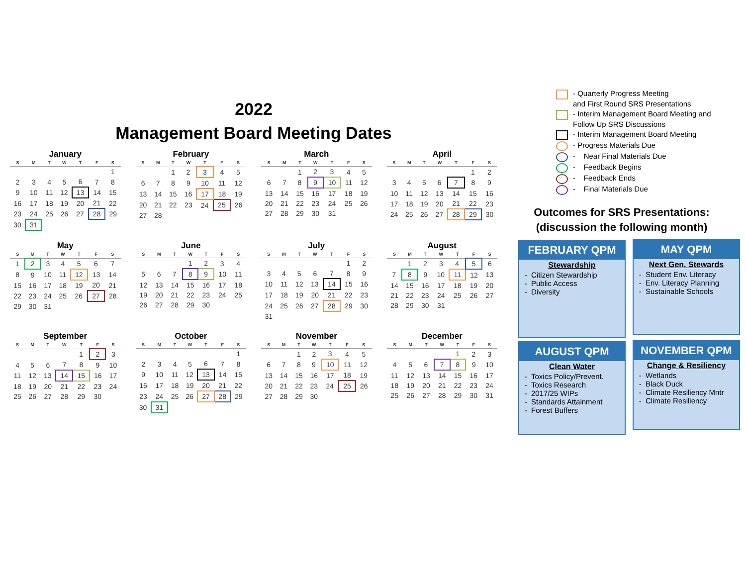2022
Management Board Meeting Dates
January
| S | M | T | W | T | F | S |
| --- | --- | --- | --- | --- | --- | --- |
| | | | | | | 1 |
| 2 | 3 | 4 | 5 | 6 | 7 | 8 |
| 9 | 10 | 11 | 12 | 13 | 14 | 15 |
| 16 | 17 | 18 | 19 | 20 | 21 | 22 |
| 23 | 24 | 25 | 26 | 27 | 28 | 29 |
| 30 | 31 | | | | | |
February
| S | M | T | W | T | F | S |
| --- | --- | --- | --- | --- | --- | --- |
| | | 1 | 2 | 3 | 4 | 5 |
| 6 | 7 | 8 | 9 | 10 | 11 | 12 |
| 13 | 14 | 15 | 16 | 17 | 18 | 19 |
| 20 | 21 | 22 | 23 | 24 | 25 | 26 |
| 27 | 28 | | | | | |
March
| S | M | T | W | T | F | S |
| --- | --- | --- | --- | --- | --- | --- |
| | | 1 | 2 | 3 | 4 | 5 |
| 6 | 7 | 8 | 9 | 10 | 11 | 12 |
| 13 | 14 | 15 | 16 | 17 | 18 | 19 |
| 20 | 21 | 22 | 23 | 24 | 25 | 26 |
| 27 | 28 | 29 | 30 | 31 | | |
April
| S | M | T | W | T | F | S |
| --- | --- | --- | --- | --- | --- | --- |
| | | | | | 1 | 2 |
| 3 | 4 | 5 | 6 | 7 | 8 | 9 |
| 10 | 11 | 12 | 13 | 14 | 15 | 16 |
| 17 | 18 | 19 | 20 | 21 | 22 | 23 |
| 24 | 25 | 26 | 27 | 28 | 29 | 30 |
May
| S | M | T | W | T | F | S |
| --- | --- | --- | --- | --- | --- | --- |
| 1 | 2 | 3 | 4 | 5 | 6 | 7 |
| 8 | 9 | 10 | 11 | 12 | 13 | 14 |
| 15 | 16 | 17 | 18 | 19 | 20 | 21 |
| 22 | 23 | 24 | 25 | 26 | 27 | 28 |
| 29 | 30 | 31 | | | | |
June
| S | M | T | W | T | F | S |
| --- | --- | --- | --- | --- | --- | --- |
| | | | 1 | 2 | 3 | 4 |
| 5 | 6 | 7 | 8 | 9 | 10 | 11 |
| 12 | 13 | 14 | 15 | 16 | 17 | 18 |
| 19 | 20 | 21 | 22 | 23 | 24 | 25 |
| 26 | 27 | 28 | 29 | 30 | | |
July
| S | M | T | W | T | F | S |
| --- | --- | --- | --- | --- | --- | --- |
| | | | | | 1 | 2 |
| 3 | 4 | 5 | 6 | 7 | 8 | 9 |
| 10 | 11 | 12 | 13 | 14 | 15 | 16 |
| 17 | 18 | 19 | 20 | 21 | 22 | 23 |
| 24 | 25 | 26 | 27 | 28 | 29 | 30 |
| 31 | | | | | | |
August
| S | M | T | W | T | F | S |
| --- | --- | --- | --- | --- | --- | --- |
| | 1 | 2 | 3 | 4 | 5 | 6 |
| 7 | 8 | 9 | 10 | 11 | 12 | 13 |
| 14 | 15 | 16 | 17 | 18 | 19 | 20 |
| 21 | 22 | 23 | 24 | 25 | 26 | 27 |
| 28 | 29 | 30 | 31 | | | |
September
| S | M | T | W | T | F | S |
| --- | --- | --- | --- | --- | --- | --- |
| | | | | 1 | 2 | 3 |
| 4 | 5 | 6 | 7 | 8 | 9 | 10 |
| 11 | 12 | 13 | 14 | 15 | 16 | 17 |
| 18 | 19 | 20 | 21 | 22 | 23 | 24 |
| 25 | 26 | 27 | 28 | 29 | 30 | |
October
| S | M | T | W | T | F | S |
| --- | --- | --- | --- | --- | --- | --- |
| | | | | | | 1 |
| 2 | 3 | 4 | 5 | 6 | 7 | 8 |
| 9 | 10 | 11 | 12 | 13 | 14 | 15 |
| 16 | 17 | 18 | 19 | 20 | 21 | 22 |
| 23 | 24 | 25 | 26 | 27 | 28 | 29 |
| 30 | 31 | | | | | |
November
| S | M | T | W | T | F | S |
| --- | --- | --- | --- | --- | --- | --- |
| | | 1 | 2 | 3 | 4 | 5 |
| 6 | 7 | 8 | 9 | 10 | 11 | 12 |
| 13 | 14 | 15 | 16 | 17 | 18 | 19 |
| 20 | 21 | 22 | 23 | 24 | 25 | 26 |
| 27 | 28 | 29 | 30 | | | |
December
| S | M | T | W | T | F | S |
| --- | --- | --- | --- | --- | --- | --- |
| | | | | 1 | 2 | 3 |
| 4 | 5 | 6 | 7 | 8 | 9 | 10 |
| 11 | 12 | 13 | 14 | 15 | 16 | 17 |
| 18 | 19 | 20 | 21 | 22 | 23 | 24 |
| 25 | 26 | 27 | 28 | 29 | 30 | 31 |
- Quarterly Progress Meeting
and First Round SRS Presentations
- Interim Management Board Meeting and
Follow Up SRS Discussions
- Interim Management Board Meeting
- Progress Materials Due
- Near Final Materials Due
- Feedback Begins
- Feedback Ends
- Final Materials Due
Outcomes for SRS Presentations:
(discussion the following month)
FEBRUARY QPM
Stewardship
Citizen Stewardship
Public Access
Diversity
MAY QPM
Next Gen. Stewards
Student Env. Literacy
Env. Literacy Planning
Sustainable Schools
AUGUST QPM
Clean Water
Toxics Policy/Prevent.
Toxics Research
2017/25 WIPs
Standards Attainment
Forest Buffers
NOVEMBER QPM
Change & Resiliency
Wetlands
Black Duck
Climate Resiliency Mntr
Climate Resiliency